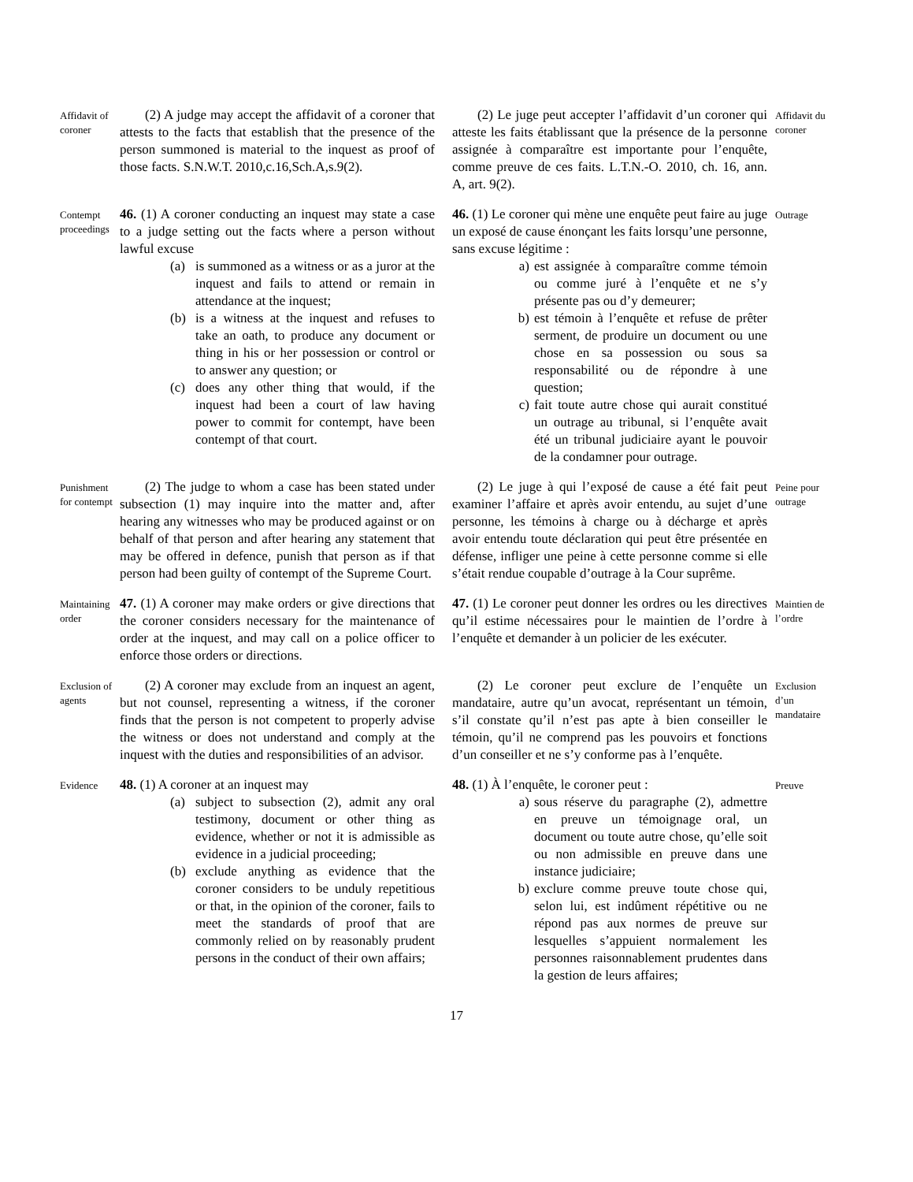Affidavit of coroner
(2) A judge may accept the affidavit of a coroner that attests to the facts that establish that the presence of the person summoned is material to the inquest as proof of those facts. S.N.W.T. 2010,c.16,Sch.A,s.9(2).
(2) Le juge peut accepter l’affidavit d’un coroner qui atteste les faits établissant que la présence de la personne assignée à comparaître est importante pour l’enquête, comme preuve de ces faits. L.T.N.-O. 2010, ch. 16, ann. A, art. 9(2).
Affidavit du coroner
Contempt proceedings
46. (1) A coroner conducting an inquest may state a case to a judge setting out the facts where a person without lawful excuse
(a) is summoned as a witness or as a juror at the inquest and fails to attend or remain in attendance at the inquest;
(b) is a witness at the inquest and refuses to take an oath, to produce any document or thing in his or her possession or control or to answer any question; or
(c) does any other thing that would, if the inquest had been a court of law having power to commit for contempt, have been contempt of that court.
46. (1) Le coroner qui mène une enquête peut faire au juge un exposé de cause énonçant les faits lorsqu’une personne, sans excuse légitime :
a) est assignée à comparaître comme témoin ou comme juré à l’enquête et ne s’y présente pas ou d’y demeurer;
b) est témoin à l’enquête et refuse de prêter serment, de produire un document ou une chose en sa possession ou sous sa responsabilité ou de répondre à une question;
c) fait toute autre chose qui aurait constitué un outrage au tribunal, si l’enquête avait été un tribunal judiciaire ayant le pouvoir de la condamner pour outrage.
Outrage
Punishment for contempt
(2) The judge to whom a case has been stated under subsection (1) may inquire into the matter and, after hearing any witnesses who may be produced against or on behalf of that person and after hearing any statement that may be offered in defence, punish that person as if that person had been guilty of contempt of the Supreme Court.
(2) Le juge à qui l’exposé de cause a été fait peut examiner l’affaire et après avoir entendu, au sujet d’une personne, les témoins à charge ou à décharge et après avoir entendu toute déclaration qui peut être présentée en défense, infliger une peine à cette personne comme si elle s’était rendue coupable d’outrage à la Cour suprême.
Peine pour outrage
Maintaining order
47. (1) A coroner may make orders or give directions that the coroner considers necessary for the maintenance of order at the inquest, and may call on a police officer to enforce those orders or directions.
47. (1) Le coroner peut donner les ordres ou les directives qu’il estime nécessaires pour le maintien de l’ordre à l’enquête et demander à un policier de les exécuter.
Maintien de l’ordre
Exclusion of agents
(2) A coroner may exclude from an inquest an agent, but not counsel, representing a witness, if the coroner finds that the person is not competent to properly advise the witness or does not understand and comply at the inquest with the duties and responsibilities of an advisor.
(2) Le coroner peut exclure de l’enquête un mandataire, autre qu’un avocat, représentant un témoin, s’il constate qu’il n’est pas apte à bien conseiller le témoin, qu’il ne comprend pas les pouvoirs et fonctions d’un conseiller et ne s’y conforme pas à l’enquête.
Exclusion d’un mandataire
Evidence
48. (1) A coroner at an inquest may
(a) subject to subsection (2), admit any oral testimony, document or other thing as evidence, whether or not it is admissible as evidence in a judicial proceeding;
(b) exclude anything as evidence that the coroner considers to be unduly repetitious or that, in the opinion of the coroner, fails to meet the standards of proof that are commonly relied on by reasonably prudent persons in the conduct of their own affairs;
48. (1) À l’enquête, le coroner peut :
a) sous réserve du paragraphe (2), admettre en preuve un témoignage oral, un document ou toute autre chose, qu’elle soit ou non admissible en preuve dans une instance judiciaire;
b) exclure comme preuve toute chose qui, selon lui, est indûment répétitive ou ne répond pas aux normes de preuve sur lesquelles s’appuient normalement les personnes raisonnablement prudentes dans la gestion de leurs affaires;
Preuve
17